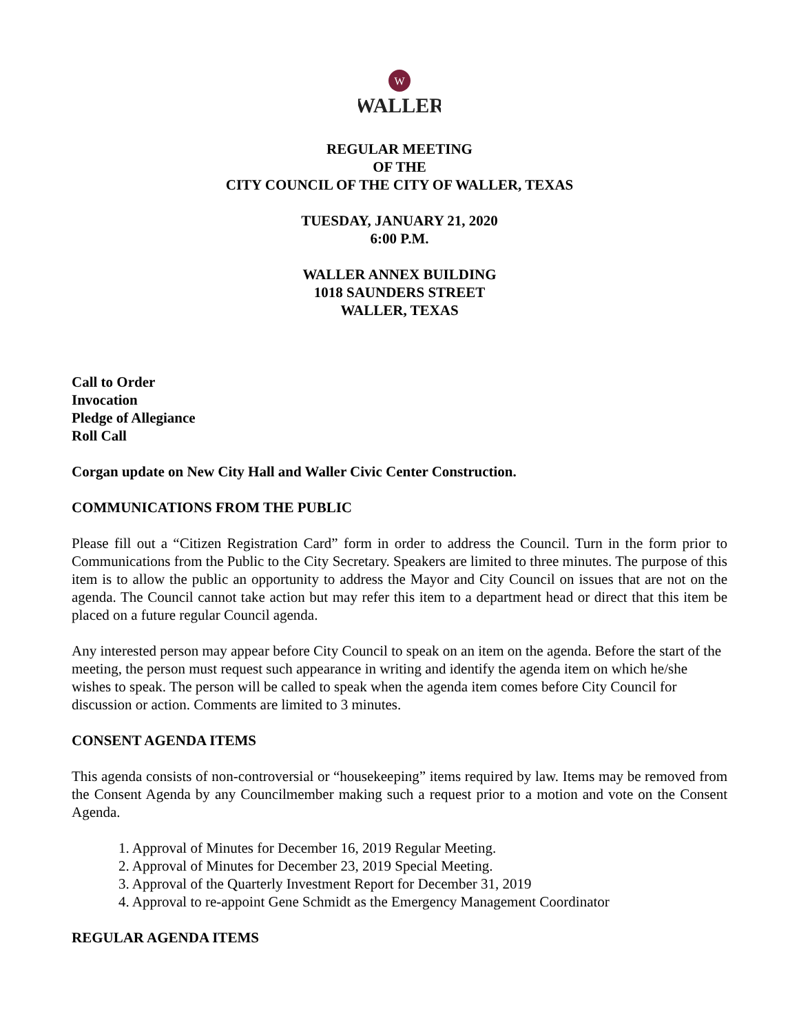W
WALLER
REGULAR MEETING
OF THE
CITY COUNCIL OF THE CITY OF WALLER, TEXAS
TUESDAY, JANUARY 21, 2020
6:00 P.M.
WALLER ANNEX BUILDING
1018 SAUNDERS STREET
WALLER, TEXAS
Call to Order
Invocation
Pledge of Allegiance
Roll Call
Corgan update on New City Hall and Waller Civic Center Construction.
COMMUNICATIONS FROM THE PUBLIC
Please fill out a “Citizen Registration Card” form in order to address the Council. Turn in the form prior to Communications from the Public to the City Secretary. Speakers are limited to three minutes. The purpose of this item is to allow the public an opportunity to address the Mayor and City Council on issues that are not on the agenda. The Council cannot take action but may refer this item to a department head or direct that this item be placed on a future regular Council agenda.
Any interested person may appear before City Council to speak on an item on the agenda. Before the start of the meeting, the person must request such appearance in writing and identify the agenda item on which he/she wishes to speak. The person will be called to speak when the agenda item comes before City Council for discussion or action. Comments are limited to 3 minutes.
CONSENT AGENDA ITEMS
This agenda consists of non-controversial or “housekeeping” items required by law. Items may be removed from the Consent Agenda by any Councilmember making such a request prior to a motion and vote on the Consent Agenda.
1. Approval of Minutes for December 16, 2019 Regular Meeting.
2. Approval of Minutes for December 23, 2019 Special Meeting.
3. Approval of the Quarterly Investment Report for December 31, 2019
4. Approval to re-appoint Gene Schmidt as the Emergency Management Coordinator
REGULAR AGENDA ITEMS